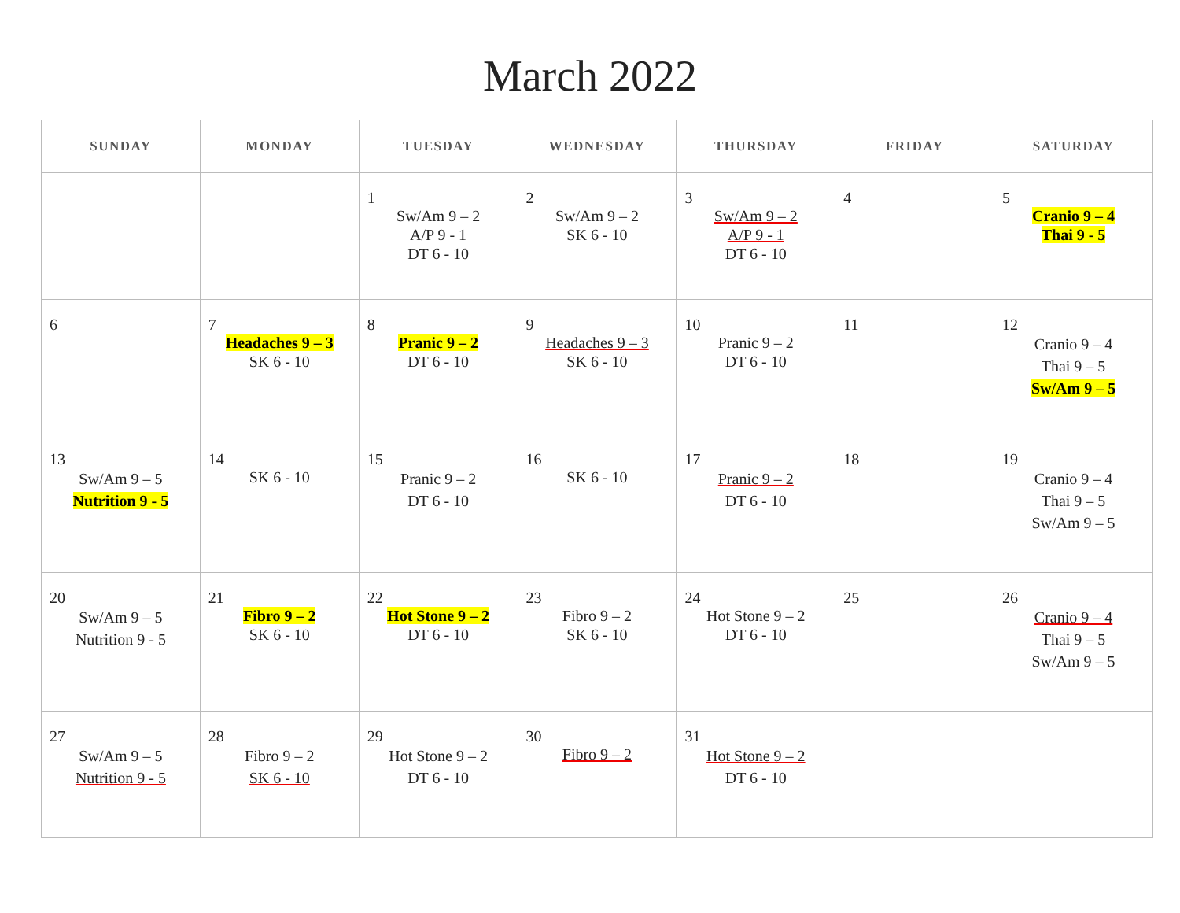March 2022
| SUNDAY | MONDAY | TUESDAY | WEDNESDAY | THURSDAY | FRIDAY | SATURDAY |
| --- | --- | --- | --- | --- | --- | --- |
| | | 1 Sw/Am 9 – 2 A/P 9 - 1 DT 6 - 10 | 2 Sw/Am 9 – 2 SK 6 - 10 | 3 Sw/Am 9 – 2 A/P 9 - 1 DT 6 - 10 | 4 | 5 Cranio 9 – 4 Thai 9 - 5 |
| 6 | 7 Headaches 9 – 3 SK 6 - 10 | 8 Pranic 9 – 2 DT 6 - 10 | 9 Headaches 9 – 3 SK 6 - 10 | 10 Pranic 9 – 2 DT 6 - 10 | 11 | 12 Cranio 9 – 4 Thai 9 – 5 Sw/Am 9 – 5 |
| 13 Sw/Am 9 – 5 Nutrition 9 - 5 | 14 SK 6 - 10 | 15 Pranic 9 – 2 DT 6 - 10 | 16 SK 6 - 10 | 17 Pranic 9 – 2 DT 6 - 10 | 18 | 19 Cranio 9 – 4 Thai 9 – 5 Sw/Am 9 – 5 |
| 20 Sw/Am 9 – 5 Nutrition 9 - 5 | 21 Fibro 9 – 2 SK 6 - 10 | 22 Hot Stone 9 – 2 DT 6 - 10 | 23 Fibro 9 – 2 SK 6 - 10 | 24 Hot Stone 9 – 2 DT 6 - 10 | 25 | 26 Cranio 9 – 4 Thai 9 – 5 Sw/Am 9 – 5 |
| 27 Sw/Am 9 – 5 Nutrition 9 - 5 | 28 Fibro 9 – 2 SK 6 - 10 | 29 Hot Stone 9 – 2 DT 6 - 10 | 30 Fibro 9 – 2 | 31 Hot Stone 9 – 2 DT 6 - 10 | | |